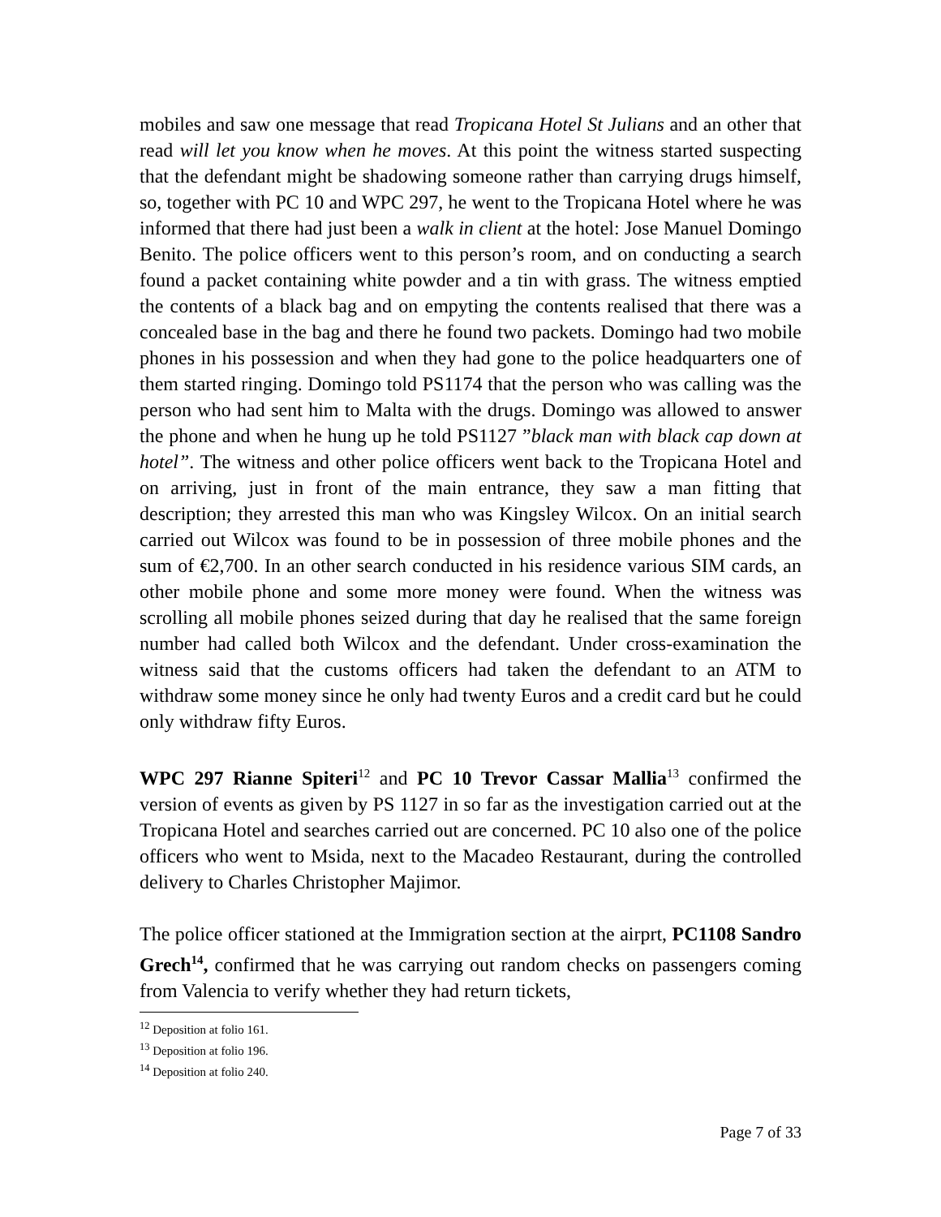mobiles and saw one message that read Tropicana Hotel St Julians and an other that read will let you know when he moves. At this point the witness started suspecting that the defendant might be shadowing someone rather than carrying drugs himself, so, together with PC 10 and WPC 297, he went to the Tropicana Hotel where he was informed that there had just been a walk in client at the hotel: Jose Manuel Domingo Benito. The police officers went to this person’s room, and on conducting a search found a packet containing white powder and a tin with grass. The witness emptied the contents of a black bag and on empyting the contents realised that there was a concealed base in the bag and there he found two packets. Domingo had two mobile phones in his possession and when they had gone to the police headquarters one of them started ringing. Domingo told PS1174 that the person who was calling was the person who had sent him to Malta with the drugs. Domingo was allowed to answer the phone and when he hung up he told PS1127 ”black man with black cap down at hotel”. The witness and other police officers went back to the Tropicana Hotel and on arriving, just in front of the main entrance, they saw a man fitting that description; they arrested this man who was Kingsley Wilcox. On an initial search carried out Wilcox was found to be in possession of three mobile phones and the sum of €2,700. In an other search conducted in his residence various SIM cards, an other mobile phone and some more money were found. When the witness was scrolling all mobile phones seized during that day he realised that the same foreign number had called both Wilcox and the defendant. Under cross-examination the witness said that the customs officers had taken the defendant to an ATM to withdraw some money since he only had twenty Euros and a credit card but he could only withdraw fifty Euros.
WPC 297 Rianne Spiteri<sup>12</sup> and PC 10 Trevor Cassar Mallia<sup>13</sup> confirmed the version of events as given by PS 1127 in so far as the investigation carried out at the Tropicana Hotel and searches carried out are concerned. PC 10 also one of the police officers who went to Msida, next to the Macadeo Restaurant, during the controlled delivery to Charles Christopher Majimor.
The police officer stationed at the Immigration section at the airprt, PC1108 Sandro Grech<sup>14</sup>, confirmed that he was carrying out random checks on passengers coming from Valencia to verify whether they had return tickets,
<sup>12</sup> Deposition at folio 161.
<sup>13</sup> Deposition at folio 196.
<sup>14</sup> Deposition at folio 240.
Page 7 of 33